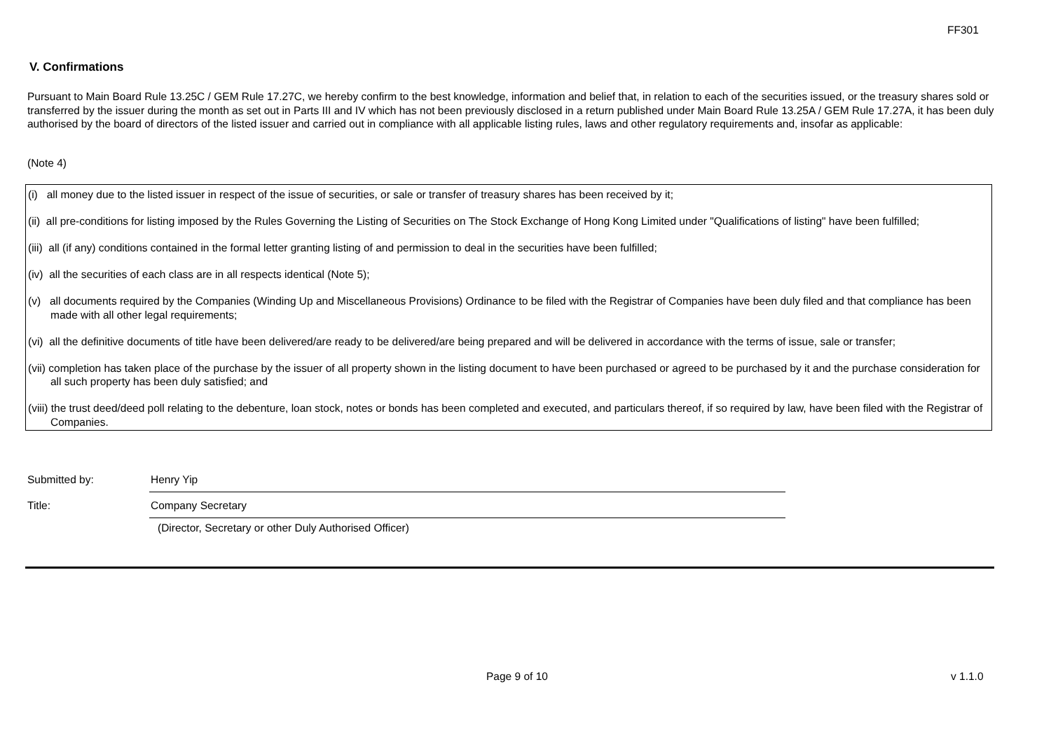FF301
V. Confirmations
Pursuant to Main Board Rule 13.25C / GEM Rule 17.27C, we hereby confirm to the best knowledge, information and belief that, in relation to each of the securities issued, or the treasury shares sold or transferred by the issuer during the month as set out in Parts III and IV which has not been previously disclosed in a return published under Main Board Rule 13.25A / GEM Rule 17.27A, it has been duly authorised by the board of directors of the listed issuer and carried out in compliance with all applicable listing rules, laws and other regulatory requirements and, insofar as applicable:
(Note 4)
(i) all money due to the listed issuer in respect of the issue of securities, or sale or transfer of treasury shares has been received by it;
(ii) all pre-conditions for listing imposed by the Rules Governing the Listing of Securities on The Stock Exchange of Hong Kong Limited under "Qualifications of listing" have been fulfilled;
(iii) all (if any) conditions contained in the formal letter granting listing of and permission to deal in the securities have been fulfilled;
(iv) all the securities of each class are in all respects identical (Note 5);
(v) all documents required by the Companies (Winding Up and Miscellaneous Provisions) Ordinance to be filed with the Registrar of Companies have been duly filed and that compliance has been made with all other legal requirements;
(vi) all the definitive documents of title have been delivered/are ready to be delivered/are being prepared and will be delivered in accordance with the terms of issue, sale or transfer;
(vii) completion has taken place of the purchase by the issuer of all property shown in the listing document to have been purchased or agreed to be purchased by it and the purchase consideration for all such property has been duly satisfied; and
(viii) the trust deed/deed poll relating to the debenture, loan stock, notes or bonds has been completed and executed, and particulars thereof, if so required by law, have been filed with the Registrar of Companies.
Submitted by: Henry Yip
Title: Company Secretary
(Director, Secretary or other Duly Authorised Officer)
Page 9 of 10 v 1.1.0